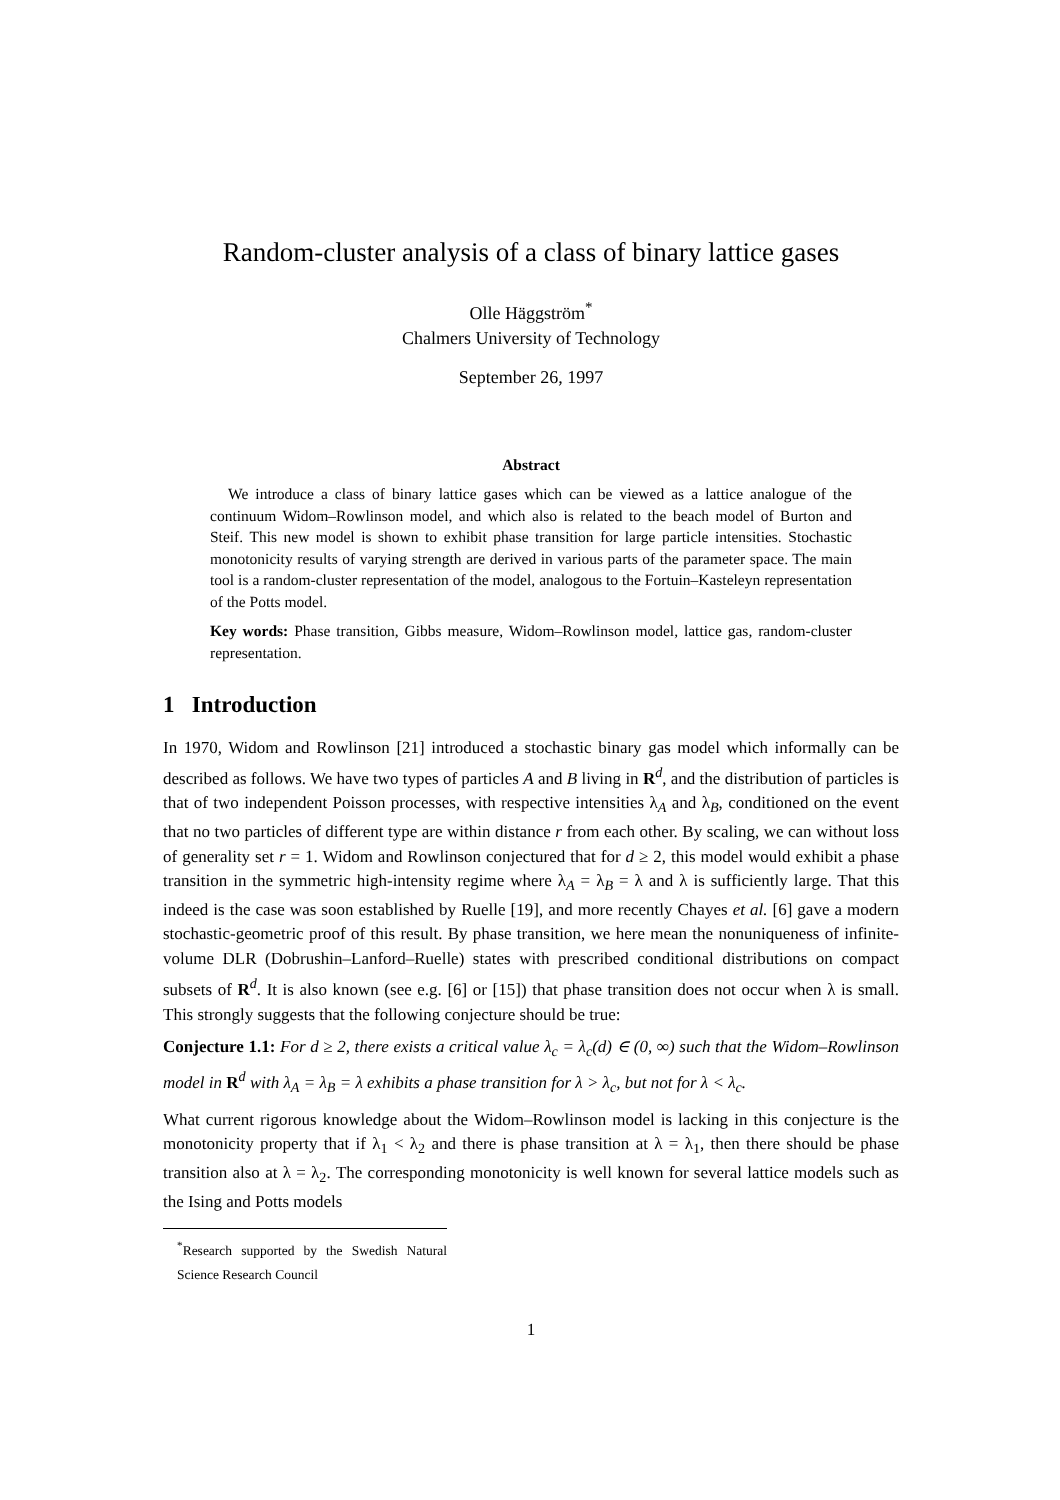Random-cluster analysis of a class of binary lattice gases
Olle Häggström<sup>*</sup>
Chalmers University of Technology
September 26, 1997
Abstract
We introduce a class of binary lattice gases which can be viewed as a lattice analogue of the continuum Widom–Rowlinson model, and which also is related to the beach model of Burton and Steif. This new model is shown to exhibit phase transition for large particle intensities. Stochastic monotonicity results of varying strength are derived in various parts of the parameter space. The main tool is a random-cluster representation of the model, analogous to the Fortuin–Kasteleyn representation of the Potts model.
Key words: Phase transition, Gibbs measure, Widom–Rowlinson model, lattice gas, random-cluster representation.
1 Introduction
In 1970, Widom and Rowlinson [21] introduced a stochastic binary gas model which informally can be described as follows. We have two types of particles A and B living in R<sup>d</sup>, and the distribution of particles is that of two independent Poisson processes, with respective intensities λ<sub>A</sub> and λ<sub>B</sub>, conditioned on the event that no two particles of different type are within distance r from each other. By scaling, we can without loss of generality set r = 1. Widom and Rowlinson conjectured that for d ≥ 2, this model would exhibit a phase transition in the symmetric high-intensity regime where λ<sub>A</sub> = λ<sub>B</sub> = λ and λ is sufficiently large. That this indeed is the case was soon established by Ruelle [19], and more recently Chayes et al. [6] gave a modern stochastic-geometric proof of this result. By phase transition, we here mean the nonuniqueness of infinite-volume DLR (Dobrushin–Lanford–Ruelle) states with prescribed conditional distributions on compact subsets of R<sup>d</sup>. It is also known (see e.g. [6] or [15]) that phase transition does not occur when λ is small. This strongly suggests that the following conjecture should be true:
Conjecture 1.1: For d ≥ 2, there exists a critical value λ<sub>c</sub> = λ<sub>c</sub>(d) ∈ (0, ∞) such that the Widom–Rowlinson model in R<sup>d</sup> with λ<sub>A</sub> = λ<sub>B</sub> = λ exhibits a phase transition for λ > λ<sub>c</sub>, but not for λ < λ<sub>c</sub>.
What current rigorous knowledge about the Widom–Rowlinson model is lacking in this conjecture is the monotonicity property that if λ<sub>1</sub> < λ<sub>2</sub> and there is phase transition at λ = λ<sub>1</sub>, then there should be phase transition also at λ = λ<sub>2</sub>. The corresponding monotonicity is well known for several lattice models such as the Ising and Potts models
<sup>*</sup> Research supported by the Swedish Natural Science Research Council
1